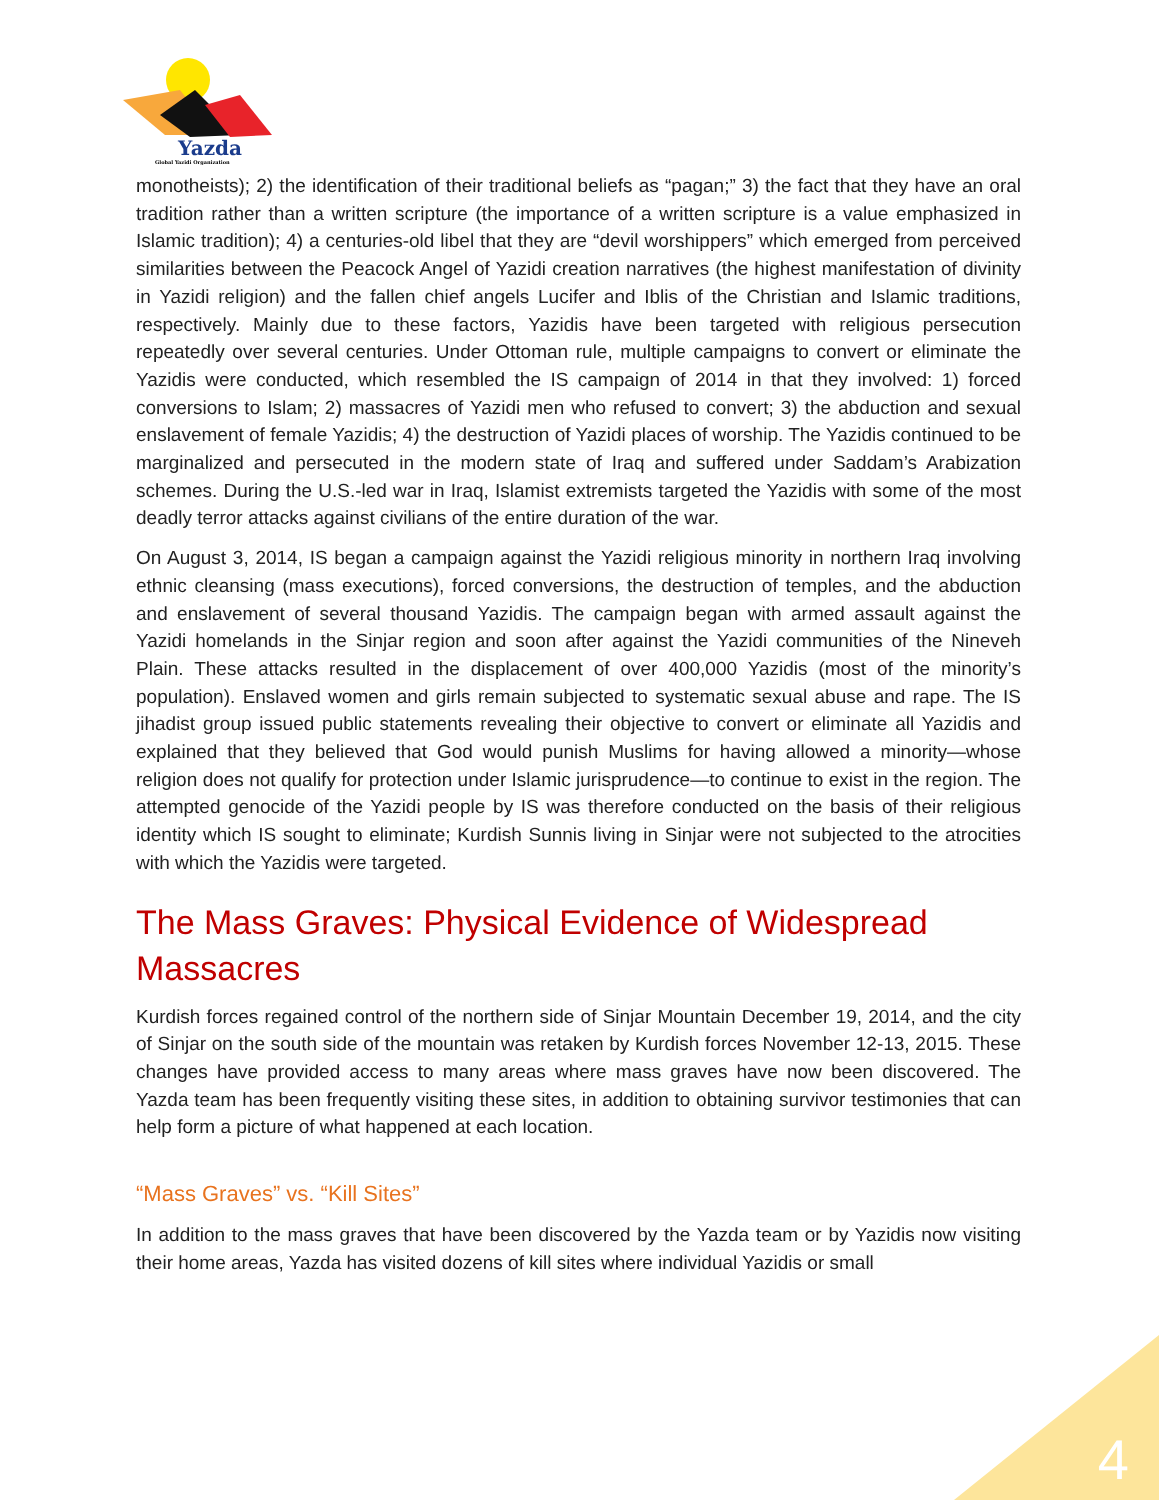Yazda
Global Yazidi Organization
monotheists); 2) the identification of their traditional beliefs as “pagan;” 3) the fact that they have an oral tradition rather than a written scripture (the importance of a written scripture is a value emphasized in Islamic tradition); 4) a centuries-old libel that they are “devil worshippers” which emerged from perceived similarities between the Peacock Angel of Yazidi creation narratives (the highest manifestation of divinity in Yazidi religion) and the fallen chief angels Lucifer and Iblis of the Christian and Islamic traditions, respectively. Mainly due to these factors, Yazidis have been targeted with religious persecution repeatedly over several centuries. Under Ottoman rule, multiple campaigns to convert or eliminate the Yazidis were conducted, which resembled the IS campaign of 2014 in that they involved: 1) forced conversions to Islam; 2) massacres of Yazidi men who refused to convert; 3) the abduction and sexual enslavement of female Yazidis; 4) the destruction of Yazidi places of worship. The Yazidis continued to be marginalized and persecuted in the modern state of Iraq and suffered under Saddam’s Arabization schemes. During the U.S.-led war in Iraq, Islamist extremists targeted the Yazidis with some of the most deadly terror attacks against civilians of the entire duration of the war.
On August 3, 2014, IS began a campaign against the Yazidi religious minority in northern Iraq involving ethnic cleansing (mass executions), forced conversions, the destruction of temples, and the abduction and enslavement of several thousand Yazidis. The campaign began with armed assault against the Yazidi homelands in the Sinjar region and soon after against the Yazidi communities of the Nineveh Plain. These attacks resulted in the displacement of over 400,000 Yazidis (most of the minority’s population). Enslaved women and girls remain subjected to systematic sexual abuse and rape. The IS jihadist group issued public statements revealing their objective to convert or eliminate all Yazidis and explained that they believed that God would punish Muslims for having allowed a minority—whose religion does not qualify for protection under Islamic jurisprudence—to continue to exist in the region. The attempted genocide of the Yazidi people by IS was therefore conducted on the basis of their religious identity which IS sought to eliminate; Kurdish Sunnis living in Sinjar were not subjected to the atrocities with which the Yazidis were targeted.
The Mass Graves: Physical Evidence of Widespread Massacres
Kurdish forces regained control of the northern side of Sinjar Mountain December 19, 2014, and the city of Sinjar on the south side of the mountain was retaken by Kurdish forces November 12-13, 2015. These changes have provided access to many areas where mass graves have now been discovered. The Yazda team has been frequently visiting these sites, in addition to obtaining survivor testimonies that can help form a picture of what happened at each location.
“Mass Graves” vs. “Kill Sites”
In addition to the mass graves that have been discovered by the Yazda team or by Yazidis now visiting their home areas, Yazda has visited dozens of kill sites where individual Yazidis or small
4